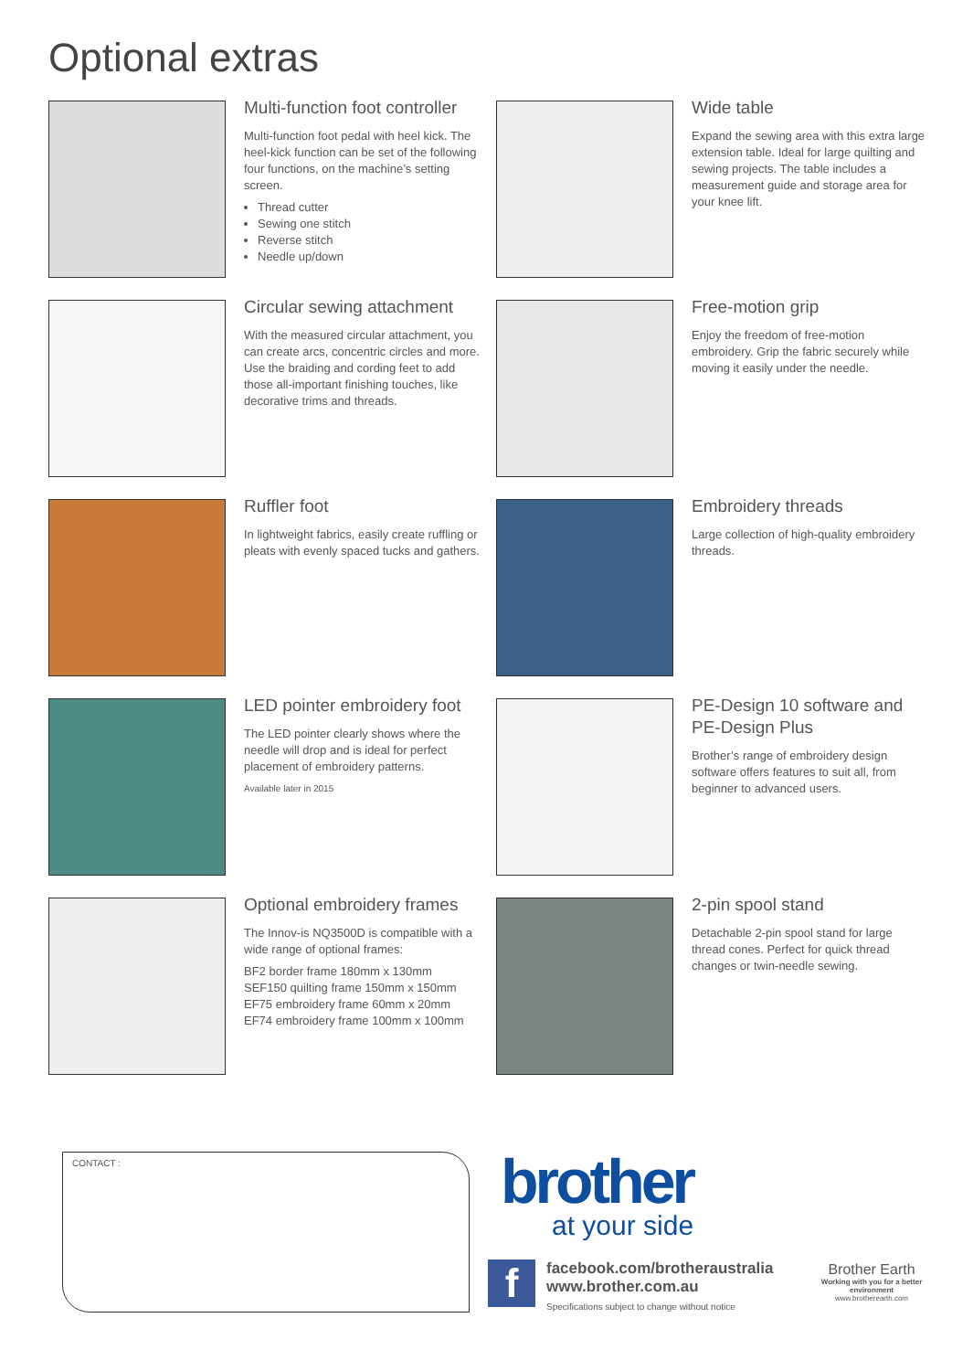Optional extras
Multi-function foot controller
Multi-function foot pedal with heel kick. The heel-kick function can be set of the following four functions, on the machine’s setting screen.
Thread cutter
Sewing one stitch
Reverse stitch
Needle up/down
Wide table
Expand the sewing area with this extra large extension table. Ideal for large quilting and sewing projects. The table includes a measurement guide and storage area for your knee lift.
Circular sewing attachment
With the measured circular attachment, you can create arcs, concentric circles and more. Use the braiding and cording feet to add those all-important finishing touches, like decorative trims and threads.
Free-motion grip
Enjoy the freedom of free-motion embroidery. Grip the fabric securely while moving it easily under the needle.
Ruffler foot
In lightweight fabrics, easily create ruffling or pleats with evenly spaced tucks and gathers.
Embroidery threads
Large collection of high-quality embroidery threads.
LED pointer embroidery foot
The LED pointer clearly shows where the needle will drop and is ideal for perfect placement of embroidery patterns.
Available later in 2015
PE-Design 10 software and PE-Design Plus
Brother’s range of embroidery design software offers features to suit all, from beginner to advanced users.
Optional embroidery frames
The Innov-is NQ3500D is compatible with a wide range of optional frames:
BF2 border frame 180mm x 130mm
SEF150 quilting frame 150mm x 150mm
EF75 embroidery frame 60mm x 20mm
EF74 embroidery frame 100mm x 100mm
2-pin spool stand
Detachable 2-pin spool stand for large thread cones. Perfect for quick thread changes or twin-needle sewing.
CONTACT :
brother
at your side
f
facebook.com/brotheraustralia
www.brother.com.au
Specifications subject to change without notice
Brother Earth
Working with you for a better environment
www.brotherearth.com